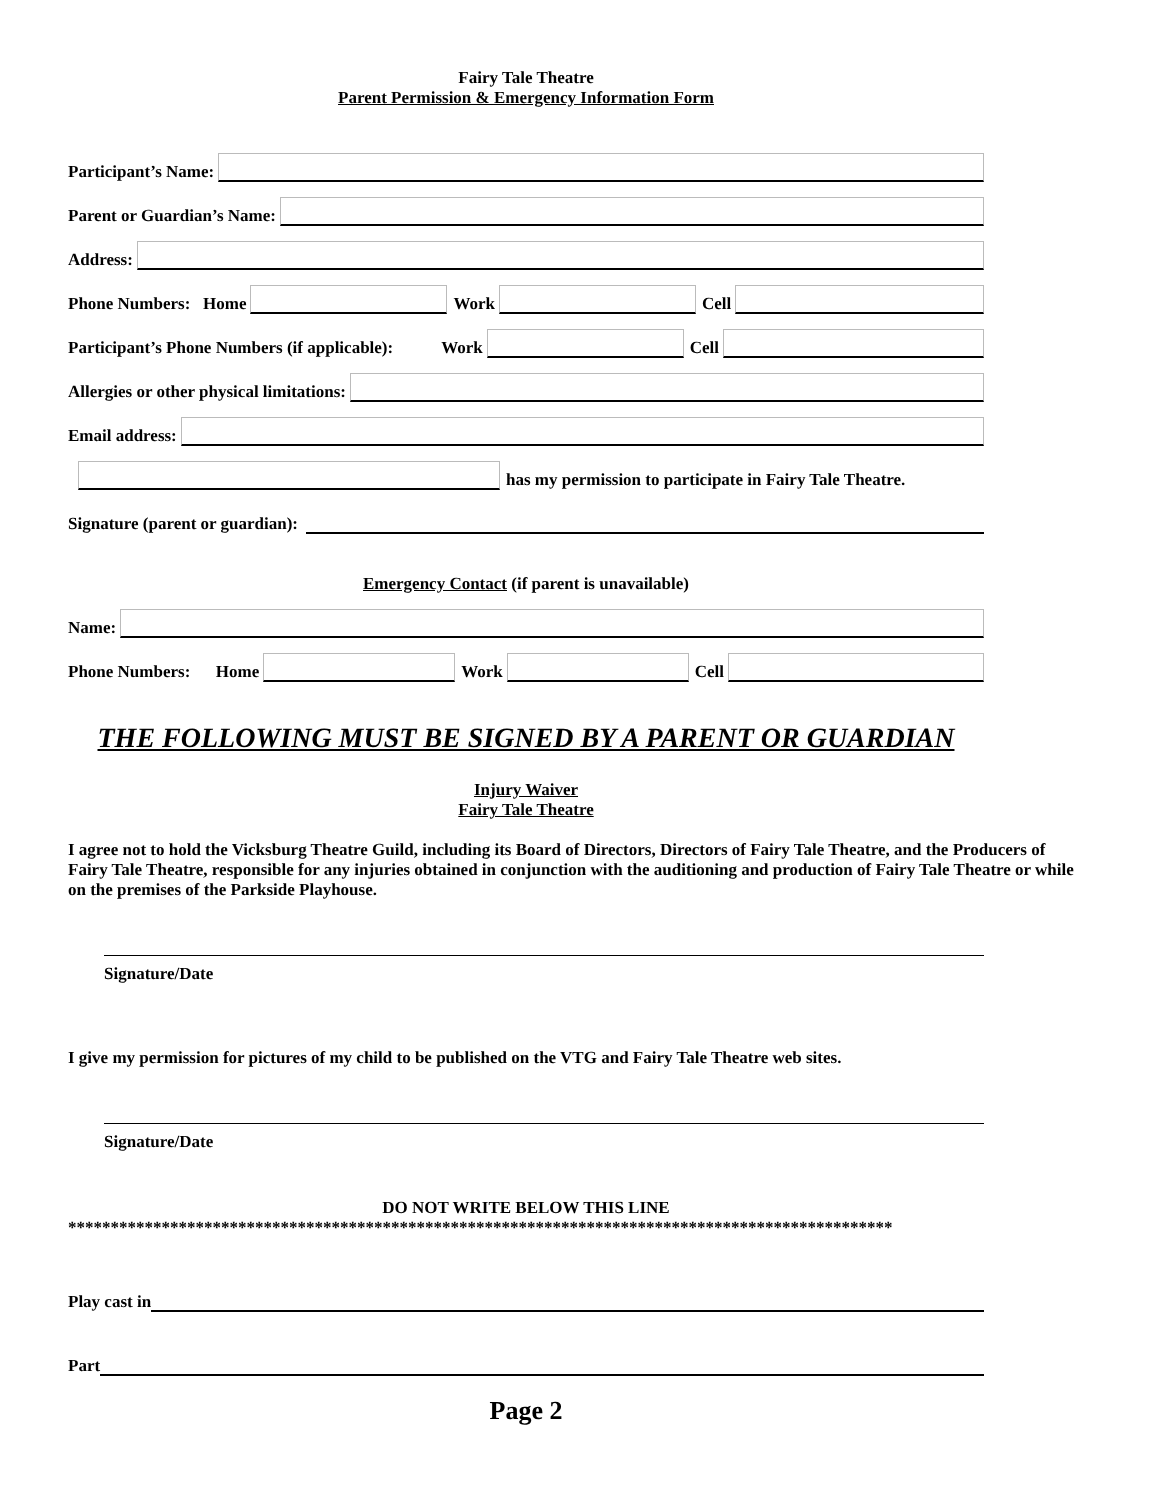Fairy Tale Theatre
Parent Permission & Emergency Information Form
Participant’s Name:
Parent or Guardian’s Name:
Address:
Phone Numbers: Home
Work
Cell
Participant’s Phone Numbers (if applicable): Work
Cell
Allergies or other physical limitations:
Email address:
has my permission to participate in Fairy Tale Theatre.
Signature (parent or guardian):
Emergency Contact (if parent is unavailable)
Name:
Phone Numbers: Home
Work
Cell
THE FOLLOWING MUST BE SIGNED BY A PARENT OR GUARDIAN
Injury Waiver
Fairy Tale Theatre
I agree not to hold the Vicksburg Theatre Guild, including its Board of Directors, Directors of Fairy Tale Theatre, and the Producers of Fairy Tale Theatre, responsible for any injuries obtained in conjunction with the auditioning and production of Fairy Tale Theatre or while on the premises of the Parkside Playhouse.
Signature/Date
I give my permission for pictures of my child to be published on the VTG and Fairy Tale Theatre web sites.
Signature/Date
DO NOT WRITE BELOW THIS LINE
*************************************************************************************************
Play cast in
Part
Page 2